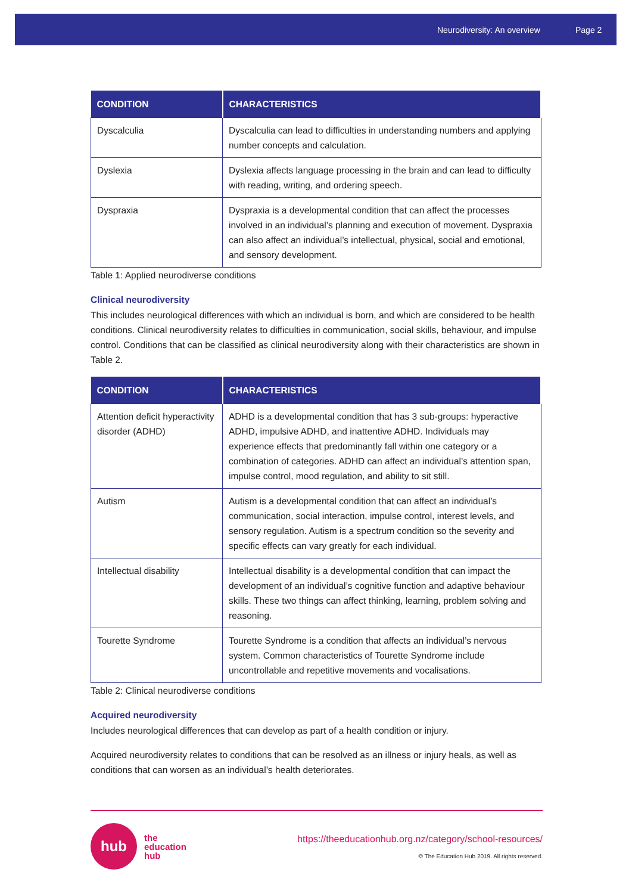Neurodiversity: An overview Page 2
| CONDITION | CHARACTERISTICS |
| --- | --- |
| Dyscalculia | Dyscalculia can lead to difficulties in understanding numbers and applying number concepts and calculation. |
| Dyslexia | Dyslexia affects language processing in the brain and can lead to difficulty with reading, writing, and ordering speech. |
| Dyspraxia | Dyspraxia is a developmental condition that can affect the processes involved in an individual’s planning and execution of movement. Dyspraxia can also affect an individual’s intellectual, physical, social and emotional, and sensory development. |
Table 1: Applied neurodiverse conditions
Clinical neurodiversity
This includes neurological differences with which an individual is born, and which are considered to be health conditions. Clinical neurodiversity relates to difficulties in communication, social skills, behaviour, and impulse control. Conditions that can be classified as clinical neurodiversity along with their characteristics are shown in Table 2.
| CONDITION | CHARACTERISTICS |
| --- | --- |
| Attention deficit hyperactivity disorder (ADHD) | ADHD is a developmental condition that has 3 sub-groups: hyperactive ADHD, impulsive ADHD, and inattentive ADHD. Individuals may experience effects that predominantly fall within one category or a combination of categories. ADHD can affect an individual’s attention span, impulse control, mood regulation, and ability to sit still. |
| Autism | Autism is a developmental condition that can affect an individual’s communication, social interaction, impulse control, interest levels, and sensory regulation. Autism is a spectrum condition so the severity and specific effects can vary greatly for each individual. |
| Intellectual disability | Intellectual disability is a developmental condition that can impact the development of an individual’s cognitive function and adaptive behaviour skills. These two things can affect thinking, learning, problem solving and reasoning. |
| Tourette Syndrome | Tourette Syndrome is a condition that affects an individual’s nervous system. Common characteristics of Tourette Syndrome include uncontrollable and repetitive movements and vocalisations. |
Table 2: Clinical neurodiverse conditions
Acquired neurodiversity
Includes neurological differences that can develop as part of a health condition or injury.
Acquired neurodiversity relates to conditions that can be resolved as an illness or injury heals, as well as conditions that can worsen as an individual’s health deteriorates.
hub
the
education
hub
https://theeducationhub.org.nz/category/school-resources/
© The Education Hub 2019. All rights reserved.